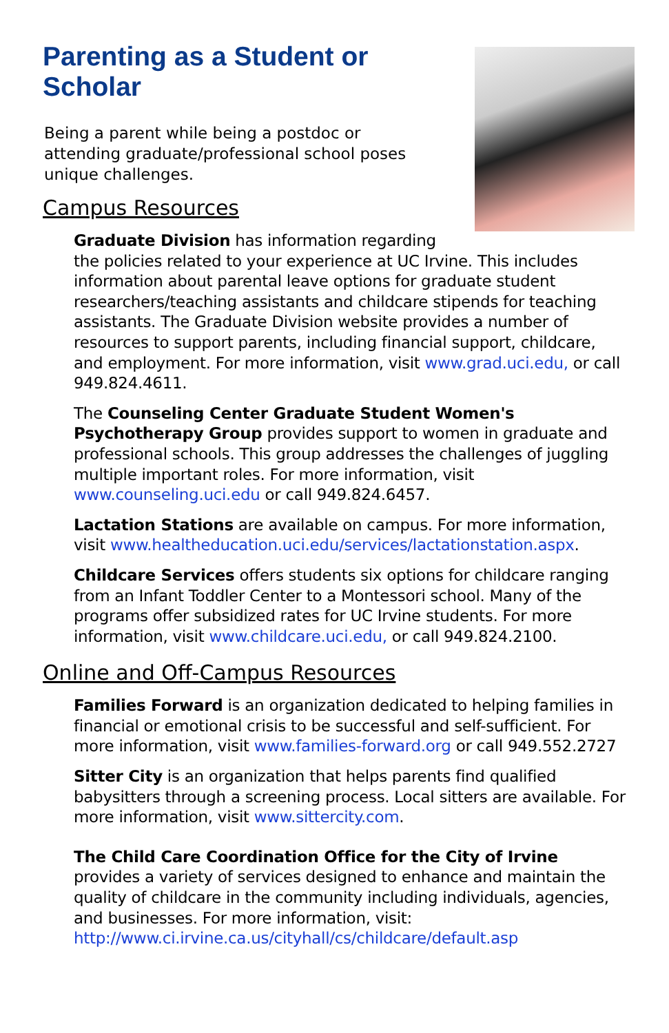Parenting as a Student or Scholar
Being a parent while being a postdoc or attending graduate/professional school poses unique challenges.
Campus Resources
Graduate Division has information regarding the policies related to your experience at UC Irvine. This includes information about parental leave options for graduate student researchers/teaching assistants and childcare stipends for teaching assistants. The Graduate Division website provides a number of resources to support parents, including financial support, childcare, and employment. For more information, visit www.grad.uci.edu, or call 949.824.4611.
The Counseling Center Graduate Student Women's Psychotherapy Group provides support to women in graduate and professional schools. This group addresses the challenges of juggling multiple important roles. For more information, visit www.counseling.uci.edu or call 949.824.6457.
Lactation Stations are available on campus. For more information, visit www.healtheducation.uci.edu/services/lactationstation.aspx.
Childcare Services offers students six options for childcare ranging from an Infant Toddler Center to a Montessori school. Many of the programs offer subsidized rates for UC Irvine students. For more information, visit www.childcare.uci.edu, or call 949.824.2100.
Online and Off-Campus Resources
Families Forward is an organization dedicated to helping families in financial or emotional crisis to be successful and self-sufficient. For more information, visit www.families-forward.org or call 949.552.2727
Sitter City is an organization that helps parents find qualified babysitters through a screening process. Local sitters are available. For more information, visit www.sittercity.com.
The Child Care Coordination Office for the City of Irvine provides a variety of services designed to enhance and maintain the quality of childcare in the community including individuals, agencies, and businesses. For more information, visit: http://www.ci.irvine.ca.us/cityhall/cs/childcare/default.asp